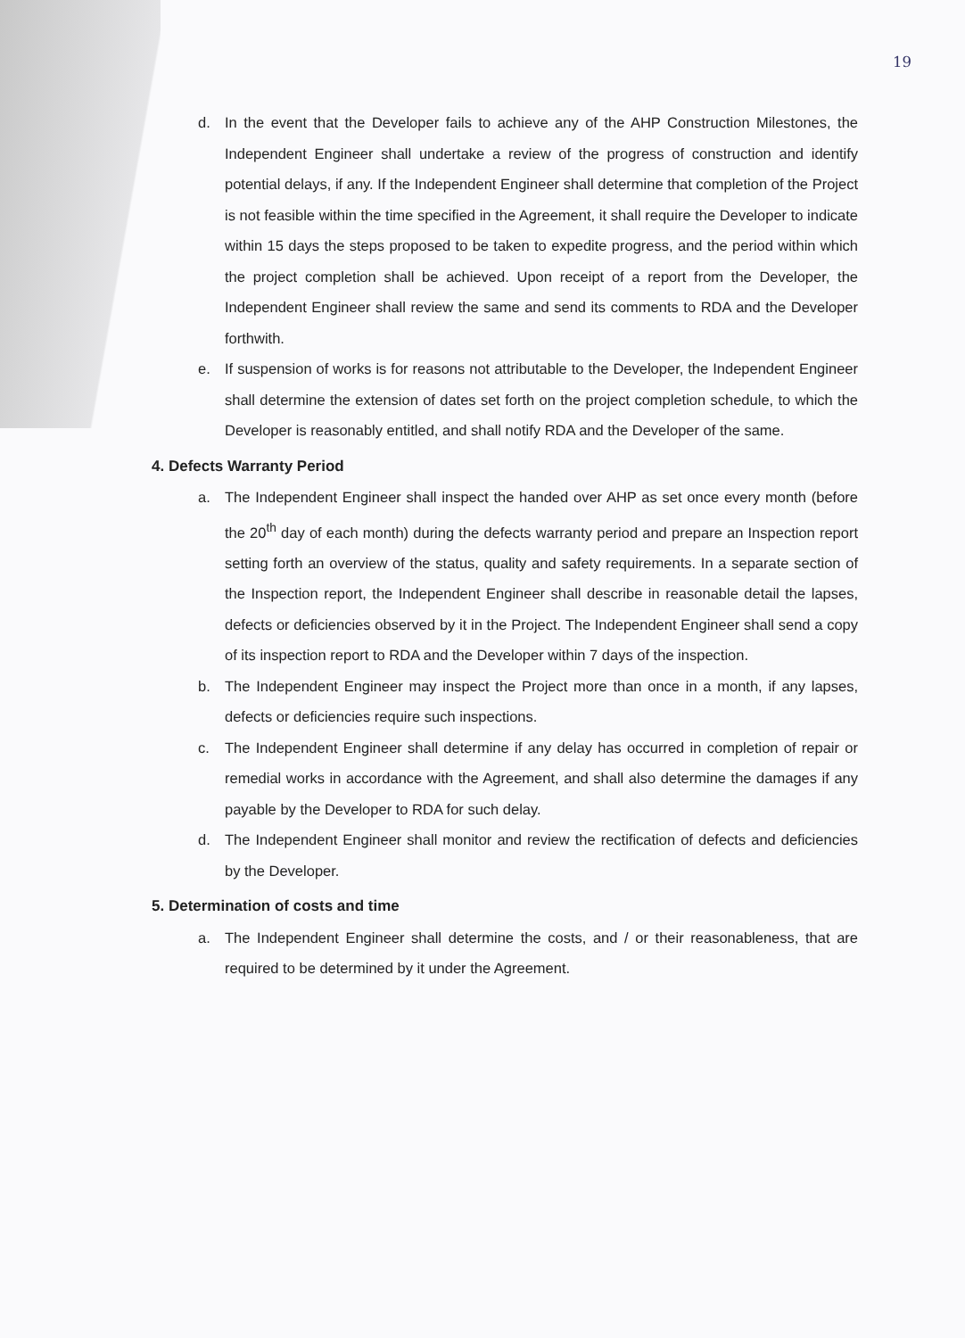19
d. In the event that the Developer fails to achieve any of the AHP Construction Milestones, the Independent Engineer shall undertake a review of the progress of construction and identify potential delays, if any. If the Independent Engineer shall determine that completion of the Project is not feasible within the time specified in the Agreement, it shall require the Developer to indicate within 15 days the steps proposed to be taken to expedite progress, and the period within which the project completion shall be achieved. Upon receipt of a report from the Developer, the Independent Engineer shall review the same and send its comments to RDA and the Developer forthwith.
e. If suspension of works is for reasons not attributable to the Developer, the Independent Engineer shall determine the extension of dates set forth on the project completion schedule, to which the Developer is reasonably entitled, and shall notify RDA and the Developer of the same.
4. Defects Warranty Period
a. The Independent Engineer shall inspect the handed over AHP as set once every month (before the 20<sup>th</sup> day of each month) during the defects warranty period and prepare an Inspection report setting forth an overview of the status, quality and safety requirements. In a separate section of the Inspection report, the Independent Engineer shall describe in reasonable detail the lapses, defects or deficiencies observed by it in the Project. The Independent Engineer shall send a copy of its inspection report to RDA and the Developer within 7 days of the inspection.
b. The Independent Engineer may inspect the Project more than once in a month, if any lapses, defects or deficiencies require such inspections.
c. The Independent Engineer shall determine if any delay has occurred in completion of repair or remedial works in accordance with the Agreement, and shall also determine the damages if any payable by the Developer to RDA for such delay.
d. The Independent Engineer shall monitor and review the rectification of defects and deficiencies by the Developer.
5. Determination of costs and time
a. The Independent Engineer shall determine the costs, and / or their reasonableness, that are required to be determined by it under the Agreement.